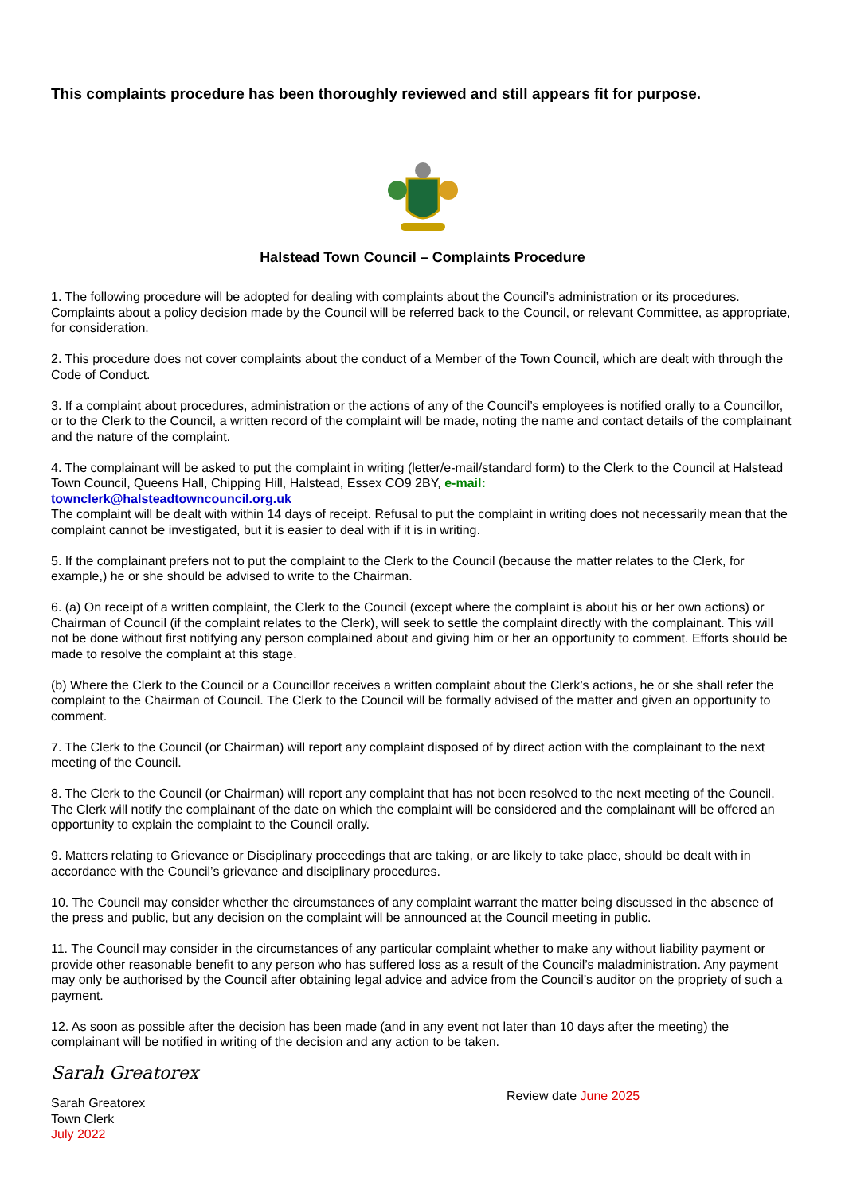This complaints procedure has been thoroughly reviewed and still appears fit for purpose.
Halstead Town Council – Complaints Procedure
1. The following procedure will be adopted for dealing with complaints about the Council’s administration or its procedures. Complaints about a policy decision made by the Council will be referred back to the Council, or relevant Committee, as appropriate, for consideration.
2. This procedure does not cover complaints about the conduct of a Member of the Town Council, which are dealt with through the Code of Conduct.
3. If a complaint about procedures, administration or the actions of any of the Council’s employees is notified orally to a Councillor, or to the Clerk to the Council, a written record of the complaint will be made, noting the name and contact details of the complainant and the nature of the complaint.
4. The complainant will be asked to put the complaint in writing (letter/e-mail/standard form) to the Clerk to the Council at Halstead Town Council, Queens Hall, Chipping Hill, Halstead, Essex CO9 2BY, e-mail:
townclerk@halsteadtowncouncil.org.uk
The complaint will be dealt with within 14 days of receipt. Refusal to put the complaint in writing does not necessarily mean that the complaint cannot be investigated, but it is easier to deal with if it is in writing.
5. If the complainant prefers not to put the complaint to the Clerk to the Council (because the matter relates to the Clerk, for example,) he or she should be advised to write to the Chairman.
6. (a) On receipt of a written complaint, the Clerk to the Council (except where the complaint is about his or her own actions) or Chairman of Council (if the complaint relates to the Clerk), will seek to settle the complaint directly with the complainant. This will not be done without first notifying any person complained about and giving him or her an opportunity to comment. Efforts should be made to resolve the complaint at this stage.
(b) Where the Clerk to the Council or a Councillor receives a written complaint about the Clerk’s actions, he or she shall refer the complaint to the Chairman of Council. The Clerk to the Council will be formally advised of the matter and given an opportunity to comment.
7. The Clerk to the Council (or Chairman) will report any complaint disposed of by direct action with the complainant to the next meeting of the Council.
8. The Clerk to the Council (or Chairman) will report any complaint that has not been resolved to the next meeting of the Council. The Clerk will notify the complainant of the date on which the complaint will be considered and the complainant will be offered an opportunity to explain the complaint to the Council orally.
9. Matters relating to Grievance or Disciplinary proceedings that are taking, or are likely to take place, should be dealt with in accordance with the Council’s grievance and disciplinary procedures.
10. The Council may consider whether the circumstances of any complaint warrant the matter being discussed in the absence of the press and public, but any decision on the complaint will be announced at the Council meeting in public.
11. The Council may consider in the circumstances of any particular complaint whether to make any without liability payment or provide other reasonable benefit to any person who has suffered loss as a result of the Council’s maladministration. Any payment may only be authorised by the Council after obtaining legal advice and advice from the Council’s auditor on the propriety of such a payment.
12. As soon as possible after the decision has been made (and in any event not later than 10 days after the meeting) the complainant will be notified in writing of the decision and any action to be taken.
Sarah Greatorex
Sarah Greatorex
Town Clerk
July 2022
Review date June 2025